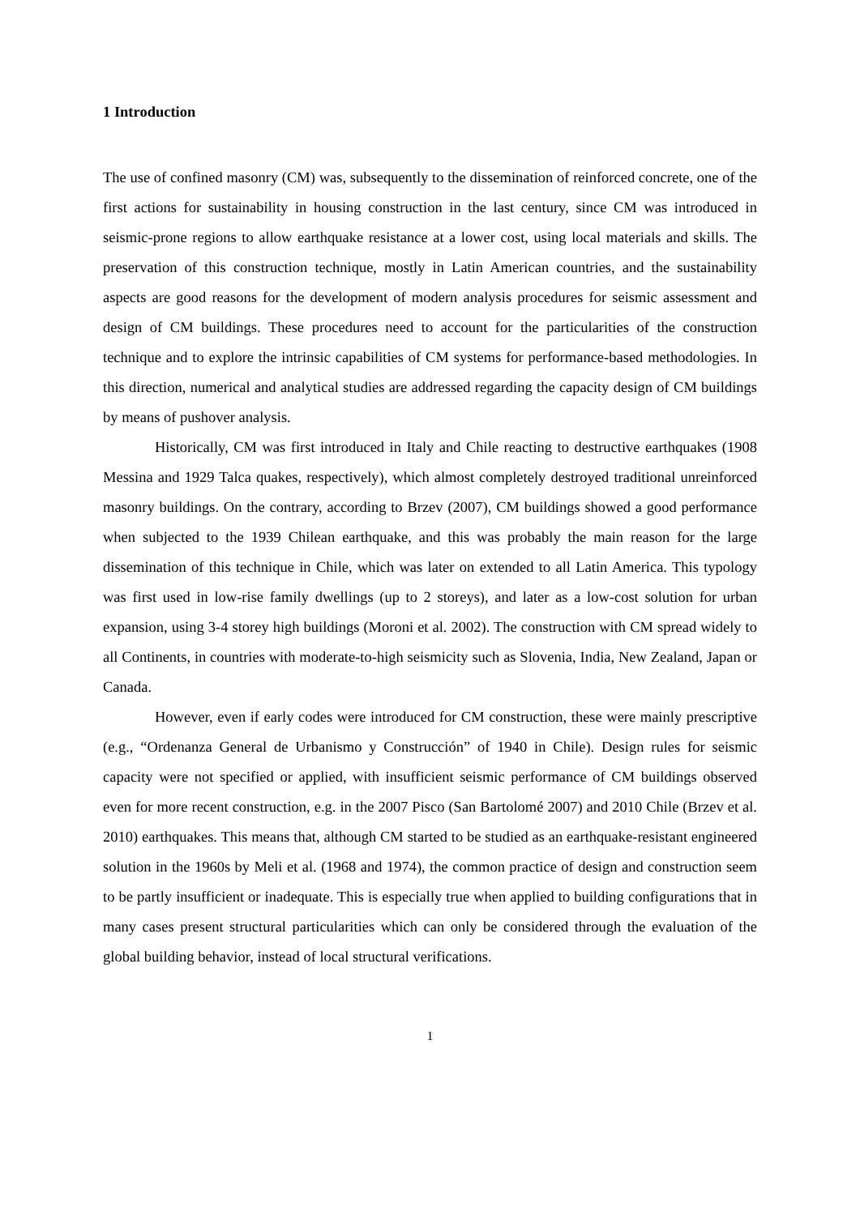1 Introduction
The use of confined masonry (CM) was, subsequently to the dissemination of reinforced concrete, one of the first actions for sustainability in housing construction in the last century, since CM was introduced in seismic-prone regions to allow earthquake resistance at a lower cost, using local materials and skills. The preservation of this construction technique, mostly in Latin American countries, and the sustainability aspects are good reasons for the development of modern analysis procedures for seismic assessment and design of CM buildings. These procedures need to account for the particularities of the construction technique and to explore the intrinsic capabilities of CM systems for performance-based methodologies. In this direction, numerical and analytical studies are addressed regarding the capacity design of CM buildings by means of pushover analysis.
Historically, CM was first introduced in Italy and Chile reacting to destructive earthquakes (1908 Messina and 1929 Talca quakes, respectively), which almost completely destroyed traditional unreinforced masonry buildings. On the contrary, according to Brzev (2007), CM buildings showed a good performance when subjected to the 1939 Chilean earthquake, and this was probably the main reason for the large dissemination of this technique in Chile, which was later on extended to all Latin America. This typology was first used in low-rise family dwellings (up to 2 storeys), and later as a low-cost solution for urban expansion, using 3-4 storey high buildings (Moroni et al. 2002). The construction with CM spread widely to all Continents, in countries with moderate-to-high seismicity such as Slovenia, India, New Zealand, Japan or Canada.
However, even if early codes were introduced for CM construction, these were mainly prescriptive (e.g., “Ordenanza General de Urbanismo y Construcción” of 1940 in Chile). Design rules for seismic capacity were not specified or applied, with insufficient seismic performance of CM buildings observed even for more recent construction, e.g. in the 2007 Pisco (San Bartolomé 2007) and 2010 Chile (Brzev et al. 2010) earthquakes. This means that, although CM started to be studied as an earthquake-resistant engineered solution in the 1960s by Meli et al. (1968 and 1974), the common practice of design and construction seem to be partly insufficient or inadequate. This is especially true when applied to building configurations that in many cases present structural particularities which can only be considered through the evaluation of the global building behavior, instead of local structural verifications.
1